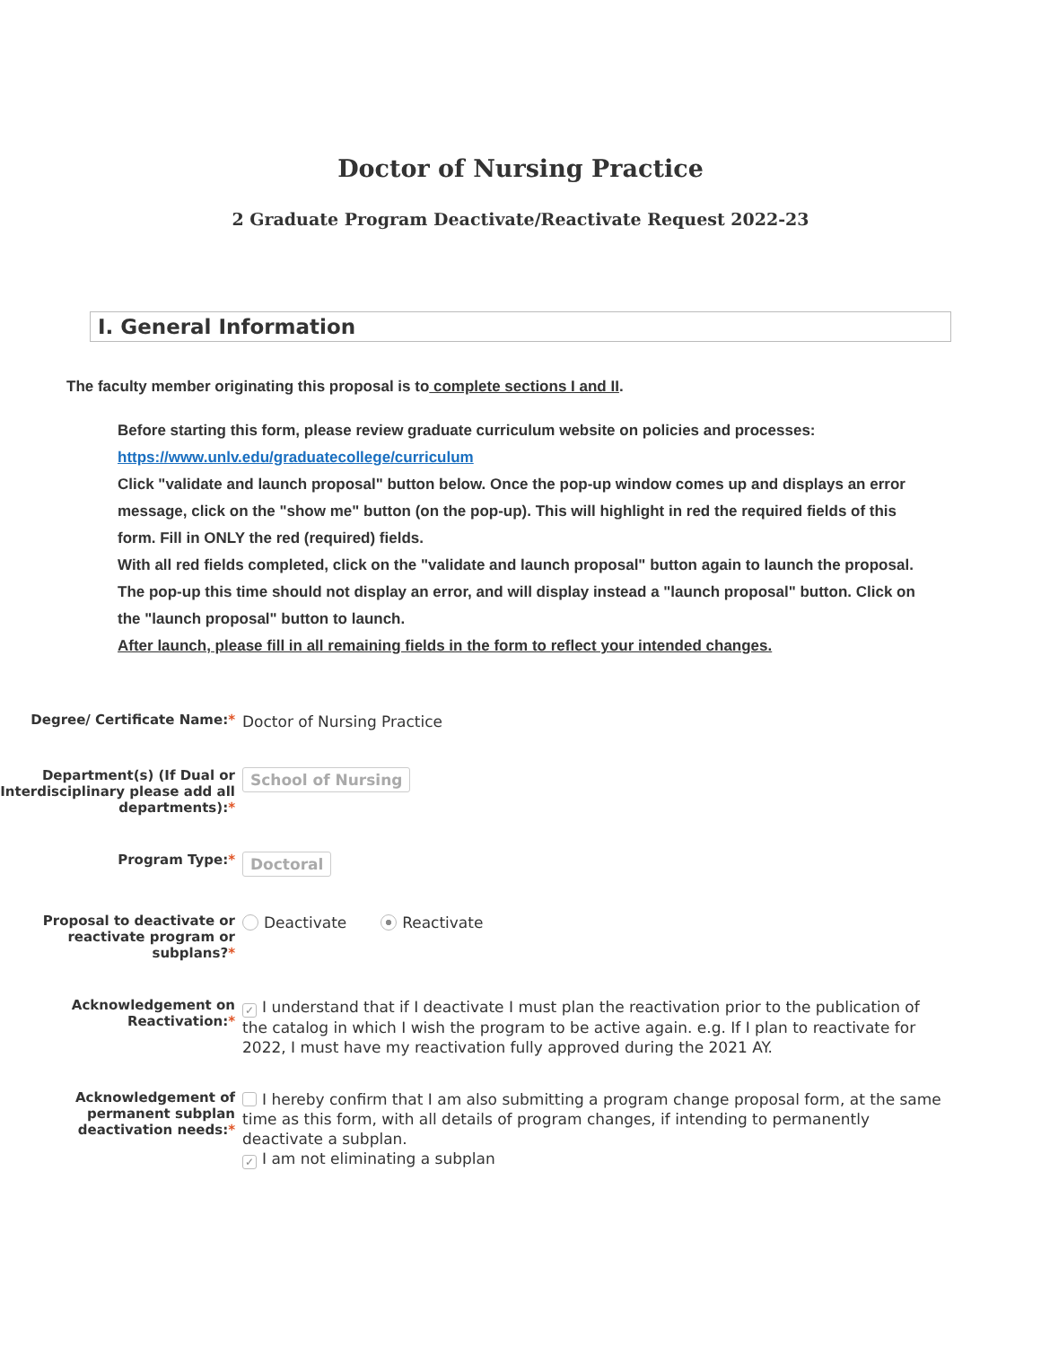Doctor of Nursing Practice
2 Graduate Program Deactivate/Reactivate Request 2022-23
I. General Information
The faculty member originating this proposal is to complete sections I and II.
Before starting this form, please review graduate curriculum website on policies and processes: https://www.unlv.edu/graduatecollege/curriculum
Click "validate and launch proposal" button below. Once the pop-up window comes up and displays an error message, click on the "show me" button (on the pop-up). This will highlight in red the required fields of this form. Fill in ONLY the red (required) fields.
With all red fields completed, click on the "validate and launch proposal" button again to launch the proposal. The pop-up this time should not display an error, and will display instead a "launch proposal" button. Click on the "launch proposal" button to launch.
After launch, please fill in all remaining fields in the form to reflect your intended changes.
Degree/ Certificate Name:*
Doctor of Nursing Practice
Department(s) (If Dual or Interdisciplinary please add all departments):*
School of Nursing
Program Type:*
Doctoral
Proposal to deactivate or reactivate program or subplans?*
Deactivate Reactivate
Acknowledgement on Reactivation:*
✓ I understand that if I deactivate I must plan the reactivation prior to the publication of the catalog in which I wish the program to be active again. e.g. If I plan to reactivate for 2022, I must have my reactivation fully approved during the 2021 AY.
Acknowledgement of permanent subplan deactivation needs:*
I hereby confirm that I am also submitting a program change proposal form, at the same time as this form, with all details of program changes, if intending to permanently deactivate a subplan.
✓ I am not eliminating a subplan